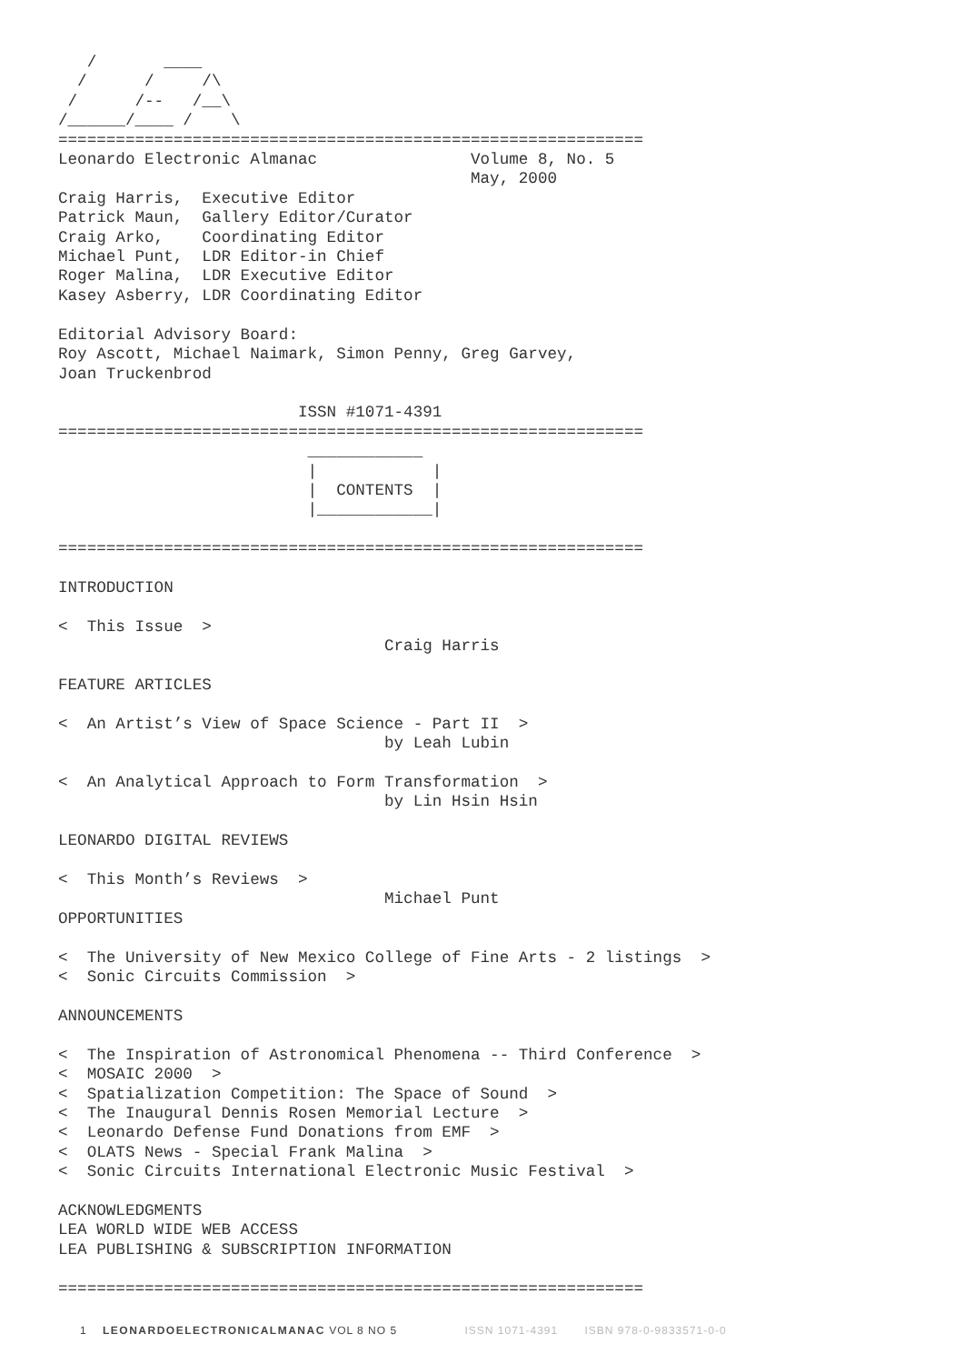/       ____
  /      /     /\
 /      /--   /__\
/______/____ /    \
=============================================================
Leonardo Electronic Almanac                Volume 8, No. 5
                                           May, 2000
Craig Harris,  Executive Editor
Patrick Maun,  Gallery Editor/Curator
Craig Arko,    Coordinating Editor
Michael Punt,  LDR Editor-in Chief
Roger Malina,  LDR Executive Editor
Kasey Asberry, LDR Coordinating Editor

Editorial Advisory Board:
Roy Ascott, Michael Naimark, Simon Penny, Greg Garvey,
Joan Truckenbrod

                         ISSN #1071-4391
=============================================================
                          ____________
                          |            |
                          |  CONTENTS  |
                          |____________|

=============================================================

INTRODUCTION

<  This Issue  >
                                  Craig Harris

FEATURE ARTICLES

<  An Artist’s View of Space Science - Part II  >
                                  by Leah Lubin

<  An Analytical Approach to Form Transformation  >
                                  by Lin Hsin Hsin

LEONARDO DIGITAL REVIEWS

<  This Month’s Reviews  >
                                  Michael Punt
OPPORTUNITIES

<  The University of New Mexico College of Fine Arts - 2 listings  >
<  Sonic Circuits Commission  >

ANNOUNCEMENTS

<  The Inspiration of Astronomical Phenomena -- Third Conference  >
<  MOSAIC 2000  >
<  Spatialization Competition: The Space of Sound  >
<  The Inaugural Dennis Rosen Memorial Lecture  >
<  Leonardo Defense Fund Donations from EMF  >
<  OLATS News - Special Frank Malina  >
<  Sonic Circuits International Electronic Music Festival  >

ACKNOWLEDGMENTS
LEA WORLD WIDE WEB ACCESS
LEA PUBLISHING & SUBSCRIPTION INFORMATION

=============================================================
1 LEONARDOELECTRONICALMANAC VOL 8 NO 5 ISSN 1071-4391 ISBN 978-0-9833571-0-0